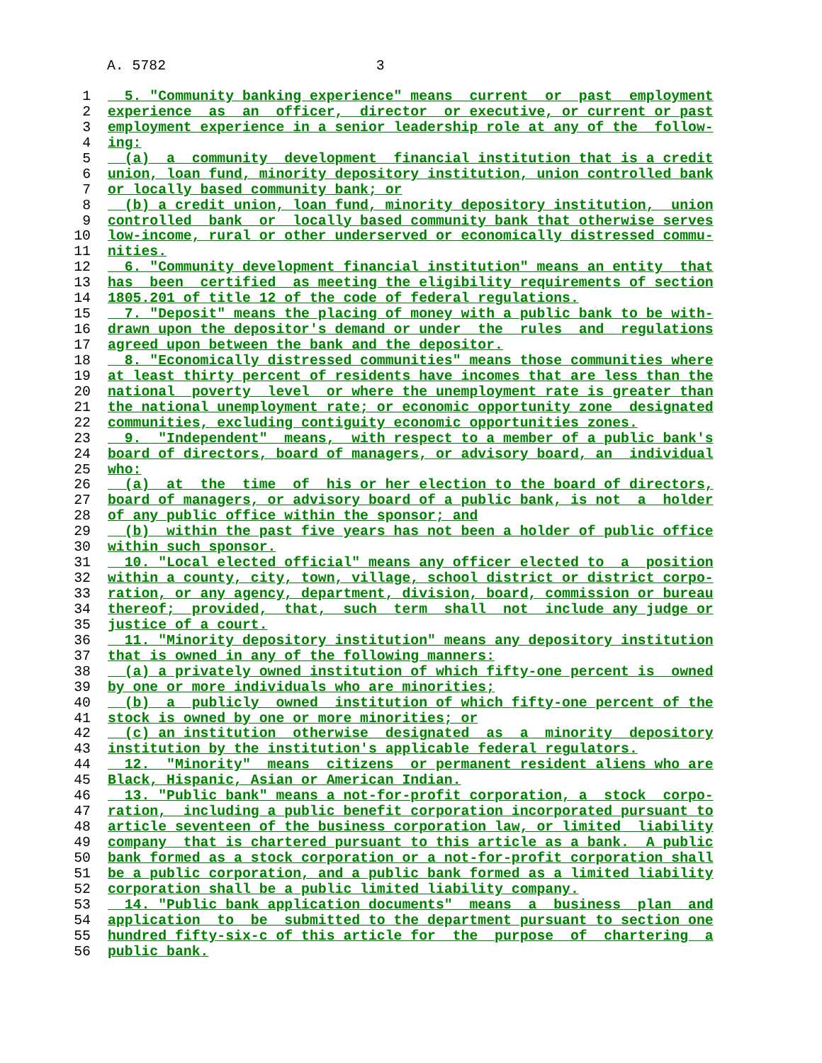A. 5782 3
1 5. "Community banking experience" means current or past employment
2 experience as an officer, director or executive, or current or past
3 employment experience in a senior leadership role at any of the follow-
4 ing:
5 (a) a community development financial institution that is a credit
6 union, loan fund, minority depository institution, union controlled bank
7 or locally based community bank; or
8 (b) a credit union, loan fund, minority depository institution, union
9 controlled bank or locally based community bank that otherwise serves
10 low-income, rural or other underserved or economically distressed commu-
11 nities.
12 6. "Community development financial institution" means an entity that
13 has been certified as meeting the eligibility requirements of section
14 1805.201 of title 12 of the code of federal regulations.
15 7. "Deposit" means the placing of money with a public bank to be with-
16 drawn upon the depositor's demand or under the rules and regulations
17 agreed upon between the bank and the depositor.
18 8. "Economically distressed communities" means those communities where
19 at least thirty percent of residents have incomes that are less than the
20 national poverty level or where the unemployment rate is greater than
21 the national unemployment rate; or economic opportunity zone designated
22 communities, excluding contiguity economic opportunities zones.
23 9. "Independent" means, with respect to a member of a public bank's
24 board of directors, board of managers, or advisory board, an individual
25 who:
26 (a) at the time of his or her election to the board of directors,
27 board of managers, or advisory board of a public bank, is not a holder
28 of any public office within the sponsor; and
29 (b) within the past five years has not been a holder of public office
30 within such sponsor.
31 10. "Local elected official" means any officer elected to a position
32 within a county, city, town, village, school district or district corpo-
33 ration, or any agency, department, division, board, commission or bureau
34 thereof; provided, that, such term shall not include any judge or
35 justice of a court.
36 11. "Minority depository institution" means any depository institution
37 that is owned in any of the following manners:
38 (a) a privately owned institution of which fifty-one percent is owned
39 by one or more individuals who are minorities;
40 (b) a publicly owned institution of which fifty-one percent of the
41 stock is owned by one or more minorities; or
42 (c) an institution otherwise designated as a minority depository
43 institution by the institution's applicable federal regulators.
44 12. "Minority" means citizens or permanent resident aliens who are
45 Black, Hispanic, Asian or American Indian.
46 13. "Public bank" means a not-for-profit corporation, a stock corpo-
47 ration, including a public benefit corporation incorporated pursuant to
48 article seventeen of the business corporation law, or limited liability
49 company that is chartered pursuant to this article as a bank. A public
50 bank formed as a stock corporation or a not-for-profit corporation shall
51 be a public corporation, and a public bank formed as a limited liability
52 corporation shall be a public limited liability company.
53 14. "Public bank application documents" means a business plan and
54 application to be submitted to the department pursuant to section one
55 hundred fifty-six-c of this article for the purpose of chartering a
56 public bank.